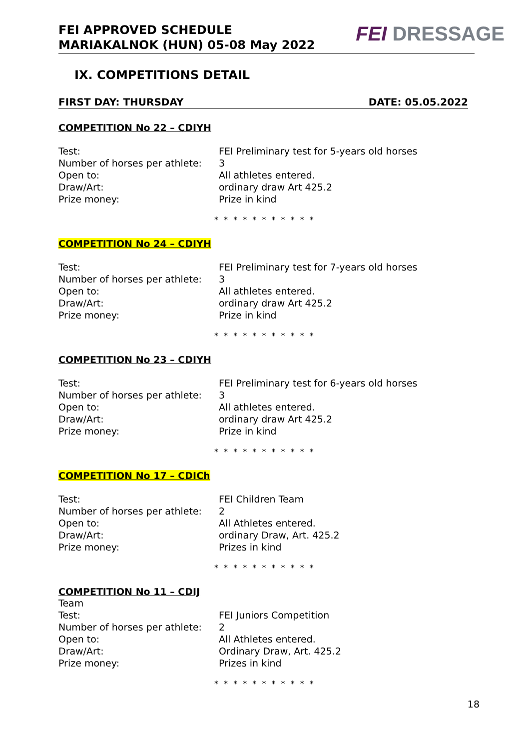FEI APPROVED SCHEDULE
MARIAKALNOK (HUN) 05-08 May 2022
FEI DRESSAGE
IX. COMPETITIONS DETAIL
FIRST DAY: THURSDAY DATE: 05.05.2022
COMPETITION No 22 – CDIYH
Test: FEI Preliminary test for 5-years old horses
Number of horses per athlete:
3
Open to: All athletes entered.
Draw/Art: ordinary draw Art 425.2
Prize money: Prize in kind
* * * * * * * * * * *
COMPETITION No 24 – CDIYH
Test: FEI Preliminary test for 7-years old horses
Number of horses per athlete:
3
Open to: All athletes entered.
Draw/Art: ordinary draw Art 425.2
Prize money: Prize in kind
* * * * * * * * * * *
COMPETITION No 23 – CDIYH
Test: FEI Preliminary test for 6-years old horses
Number of horses per athlete:
3
Open to: All athletes entered.
Draw/Art: ordinary draw Art 425.2
Prize money: Prize in kind
* * * * * * * * * * *
COMPETITION No 17 – CDICh
Test: FEI Children Team
Number of horses per athlete:
2
Open to: All Athletes entered.
Draw/Art: ordinary Draw, Art. 425.2
Prize money: Prizes in kind
* * * * * * * * * * *
COMPETITION No 11 – CDIJ
Team
Test: FEI Juniors Competition
Number of horses per athlete:
2
Open to: All Athletes entered.
Draw/Art: Ordinary Draw, Art. 425.2
Prize money: Prizes in kind
* * * * * * * * * * *
18